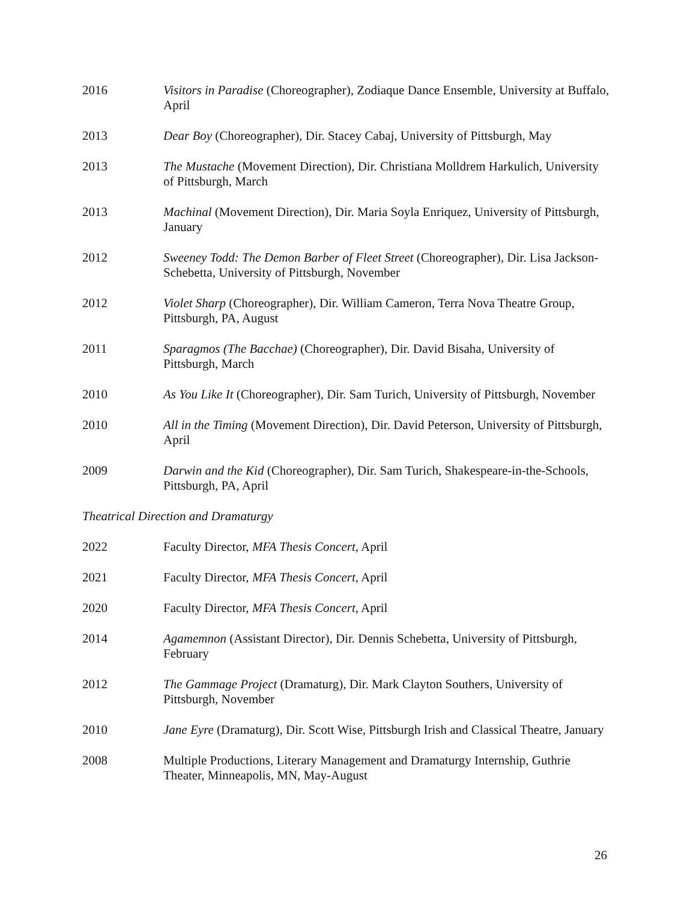2016 Visitors in Paradise (Choreographer), Zodiaque Dance Ensemble, University at Buffalo, April
2013 Dear Boy (Choreographer), Dir. Stacey Cabaj, University of Pittsburgh, May
2013 The Mustache (Movement Direction), Dir. Christiana Molldrem Harkulich, University of Pittsburgh, March
2013 Machinal (Movement Direction), Dir. Maria Soyla Enriquez, University of Pittsburgh, January
2012 Sweeney Todd: The Demon Barber of Fleet Street (Choreographer), Dir. Lisa Jackson-Schebetta, University of Pittsburgh, November
2012 Violet Sharp (Choreographer), Dir. William Cameron, Terra Nova Theatre Group, Pittsburgh, PA, August
2011 Sparagmos (The Bacchae) (Choreographer), Dir. David Bisaha, University of Pittsburgh, March
2010 As You Like It (Choreographer), Dir. Sam Turich, University of Pittsburgh, November
2010 All in the Timing (Movement Direction), Dir. David Peterson, University of Pittsburgh, April
2009 Darwin and the Kid (Choreographer), Dir. Sam Turich, Shakespeare-in-the-Schools, Pittsburgh, PA, April
Theatrical Direction and Dramaturgy
2022 Faculty Director, MFA Thesis Concert, April
2021 Faculty Director, MFA Thesis Concert, April
2020 Faculty Director, MFA Thesis Concert, April
2014 Agamemnon (Assistant Director), Dir. Dennis Schebetta, University of Pittsburgh, February
2012 The Gammage Project (Dramaturg), Dir. Mark Clayton Southers, University of Pittsburgh, November
2010 Jane Eyre (Dramaturg), Dir. Scott Wise, Pittsburgh Irish and Classical Theatre, January
2008 Multiple Productions, Literary Management and Dramaturgy Internship, Guthrie Theater, Minneapolis, MN, May-August
26